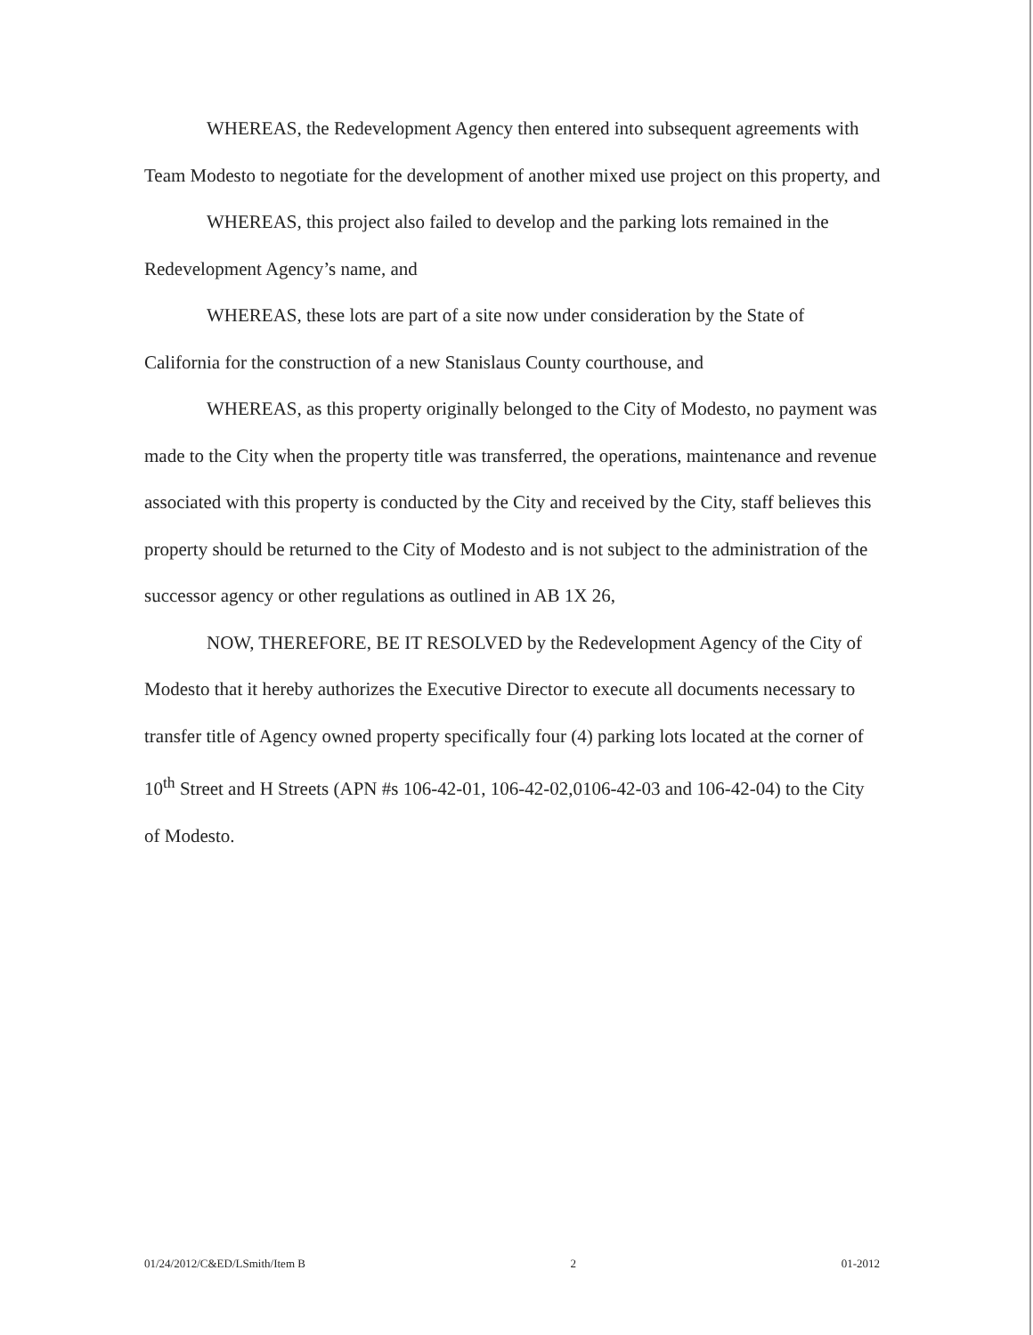WHEREAS, the Redevelopment Agency then entered into subsequent agreements with Team Modesto to negotiate for the development of another mixed use project on this property, and
WHEREAS, this project also failed to develop and the parking lots remained in the Redevelopment Agency’s name, and
WHEREAS, these lots are part of a site now under consideration by the State of California for the construction of a new Stanislaus County courthouse, and
WHEREAS, as this property originally belonged to the City of Modesto, no payment was made to the City when the property title was transferred, the operations, maintenance and revenue associated with this property is conducted by the City and received by the City, staff believes this property should be returned to the City of Modesto and is not subject to the administration of the successor agency or other regulations as outlined in AB 1X 26,
NOW, THEREFORE, BE IT RESOLVED by the Redevelopment Agency of the City of Modesto that it hereby authorizes the Executive Director to execute all documents necessary to transfer title of Agency owned property specifically four (4) parking lots located at the corner of 10<sup>th</sup> Street and H Streets (APN #s 106-42-01, 106-42-02,0106-42-03 and 106-42-04) to the City of Modesto.
01/24/2012/C&ED/LSmith/Item B 2 01-2012